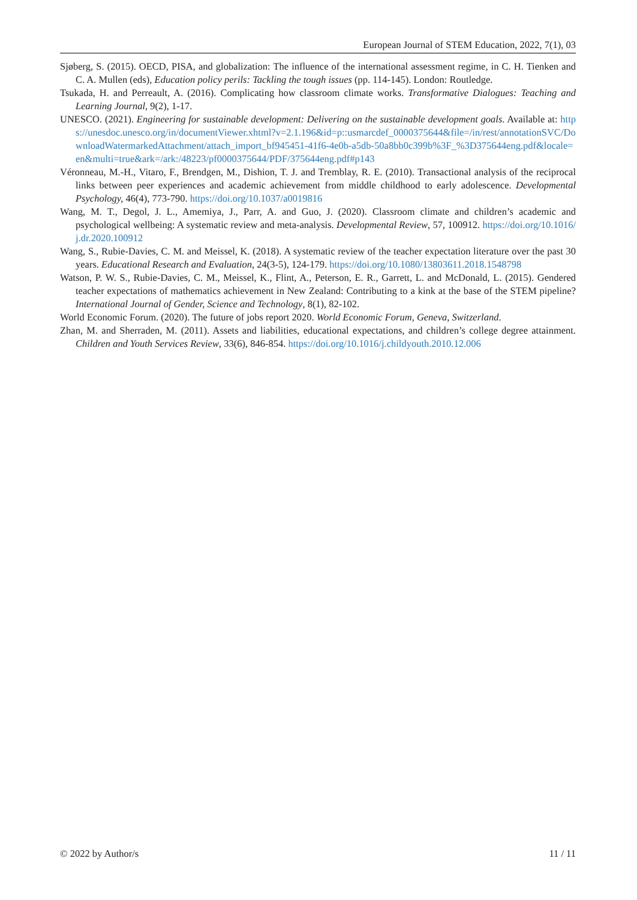European Journal of STEM Education, 2022, 7(1), 03
Sjøberg, S. (2015). OECD, PISA, and globalization: The influence of the international assessment regime, in C. H. Tienken and C. A. Mullen (eds), Education policy perils: Tackling the tough issues (pp. 114-145). London: Routledge.
Tsukada, H. and Perreault, A. (2016). Complicating how classroom climate works. Transformative Dialogues: Teaching and Learning Journal, 9(2), 1-17.
UNESCO. (2021). Engineering for sustainable development: Delivering on the sustainable development goals. Available at: https://unesdoc.unesco.org/in/documentViewer.xhtml?v=2.1.196&id=p::usmarcdef_0000375644&file=/in/rest/annotationSVC/DownloadWatermarkedAttachment/attach_import_bf945451-41f6-4e0b-a5db-50a8bb0c399b%3F_%3D375644eng.pdf&locale=en&multi=true&ark=/ark:/48223/pf0000375644/PDF/375644eng.pdf#p143
Véronneau, M.-H., Vitaro, F., Brendgen, M., Dishion, T. J. and Tremblay, R. E. (2010). Transactional analysis of the reciprocal links between peer experiences and academic achievement from middle childhood to early adolescence. Developmental Psychology, 46(4), 773-790. https://doi.org/10.1037/a0019816
Wang, M. T., Degol, J. L., Amemiya, J., Parr, A. and Guo, J. (2020). Classroom climate and children’s academic and psychological wellbeing: A systematic review and meta-analysis. Developmental Review, 57, 100912. https://doi.org/10.1016/j.dr.2020.100912
Wang, S., Rubie-Davies, C. M. and Meissel, K. (2018). A systematic review of the teacher expectation literature over the past 30 years. Educational Research and Evaluation, 24(3-5), 124-179. https://doi.org/10.1080/13803611.2018.1548798
Watson, P. W. S., Rubie-Davies, C. M., Meissel, K., Flint, A., Peterson, E. R., Garrett, L. and McDonald, L. (2015). Gendered teacher expectations of mathematics achievement in New Zealand: Contributing to a kink at the base of the STEM pipeline? International Journal of Gender, Science and Technology, 8(1), 82-102.
World Economic Forum. (2020). The future of jobs report 2020. World Economic Forum, Geneva, Switzerland.
Zhan, M. and Sherraden, M. (2011). Assets and liabilities, educational expectations, and children’s college degree attainment. Children and Youth Services Review, 33(6), 846-854. https://doi.org/10.1016/j.childyouth.2010.12.006
© 2022 by Author/s 11 / 11